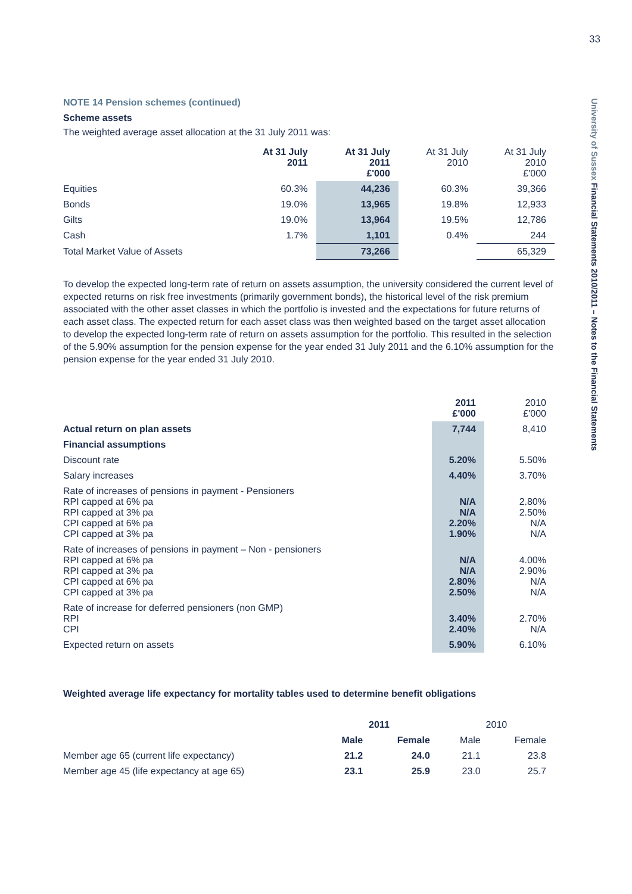33
University of Sussex Financial Statements 2010/2011 – Notes to the Financial Statements
NOTE 14 Pension schemes (continued)
Scheme assets
The weighted average asset allocation at the 31 July 2011 was:
| | At 31 July 2011 | At 31 July 2011 £'000 | At 31 July 2010 | At 31 July 2010 £'000 |
| --- | --- | --- | --- | --- |
| Equities | 60.3% | 44,236 | 60.3% | 39,366 |
| Bonds | 19.0% | 13,965 | 19.8% | 12,933 |
| Gilts | 19.0% | 13,964 | 19.5% | 12,786 |
| Cash | 1.7% | 1,101 | 0.4% | 244 |
| Total Market Value of Assets | | 73,266 | | 65,329 |
To develop the expected long-term rate of return on assets assumption, the university considered the current level of expected returns on risk free investments (primarily government bonds), the historical level of the risk premium associated with the other asset classes in which the portfolio is invested and the expectations for future returns of each asset class. The expected return for each asset class was then weighted based on the target asset allocation to develop the expected long-term rate of return on assets assumption for the portfolio. This resulted in the selection of the 5.90% assumption for the pension expense for the year ended 31 July 2011 and the 6.10% assumption for the pension expense for the year ended 31 July 2010.
| | 2011 £'000 | 2010 £'000 |
| --- | --- | --- |
| Actual return on plan assets | 7,744 | 8,410 |
| Financial assumptions | | |
| Discount rate | 5.20% | 5.50% |
| Salary increases | 4.40% | 3.70% |
| Rate of increases of pensions in payment - Pensioners RPI capped at 6% pa RPI capped at 3% pa CPI capped at 6% pa CPI capped at 3% pa | N/A N/A 2.20% 1.90% | 2.80% 2.50% N/A N/A |
| Rate of increases of pensions in payment – Non - pensioners RPI capped at 6% pa RPI capped at 3% pa CPI capped at 6% pa CPI capped at 3% pa | N/A N/A 2.80% 2.50% | 4.00% 2.90% N/A N/A |
| Rate of increase for deferred pensioners (non GMP) RPI CPI | 3.40% 2.40% | 2.70% N/A |
| Expected return on assets | 5.90% | 6.10% |
Weighted average life expectancy for mortality tables used to determine benefit obligations
| | 2011 | | 2010 | |
| --- | --- | --- | --- | --- |
| | Male | Female | Male | Female |
| Member age 65 (current life expectancy) | 21.2 | 24.0 | 21.1 | 23.8 |
| Member age 45 (life expectancy at age 65) | 23.1 | 25.9 | 23.0 | 25.7 |